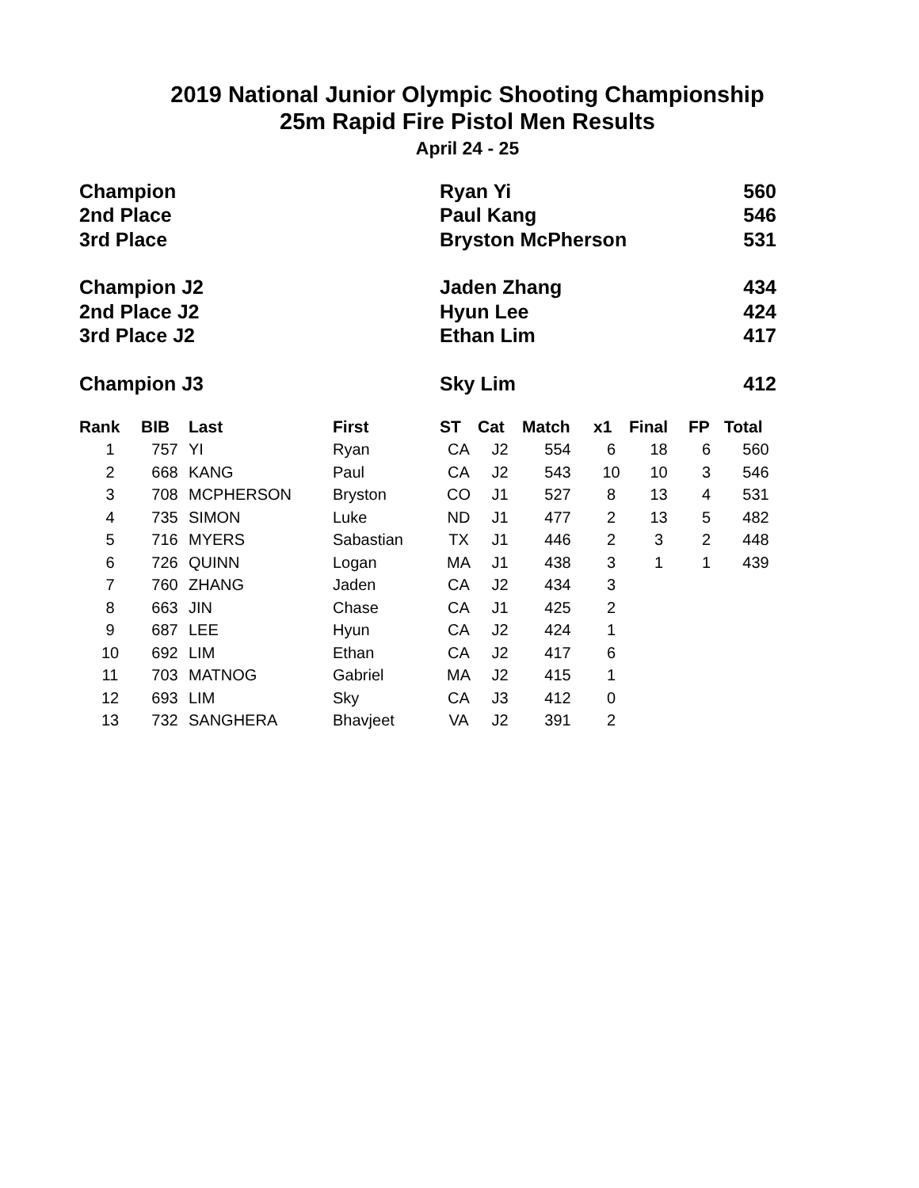2019 National Junior Olympic Shooting Championship
25m Rapid Fire Pistol Men Results
April 24 - 25
| Champion | Ryan Yi | 560 |
| 2nd Place | Paul Kang | 546 |
| 3rd Place | Bryston McPherson | 531 |
| Champion J2 | Jaden Zhang | 434 |
| 2nd Place J2 | Hyun Lee | 424 |
| 3rd Place J2 | Ethan Lim | 417 |
| Champion J3 | Sky Lim | 412 |
| Rank | BIB | Last | First | ST | Cat | Match | x1 | Final | FP | Total |
| --- | --- | --- | --- | --- | --- | --- | --- | --- | --- | --- |
| 1 | 757 | YI | Ryan | CA | J2 | 554 | 6 | 18 | 6 | 560 |
| 2 | 668 | KANG | Paul | CA | J2 | 543 | 10 | 10 | 3 | 546 |
| 3 | 708 | MCPHERSON | Bryston | CO | J1 | 527 | 8 | 13 | 4 | 531 |
| 4 | 735 | SIMON | Luke | ND | J1 | 477 | 2 | 13 | 5 | 482 |
| 5 | 716 | MYERS | Sabastian | TX | J1 | 446 | 2 | 3 | 2 | 448 |
| 6 | 726 | QUINN | Logan | MA | J1 | 438 | 3 | 1 | 1 | 439 |
| 7 | 760 | ZHANG | Jaden | CA | J2 | 434 | 3 | | | |
| 8 | 663 | JIN | Chase | CA | J1 | 425 | 2 | | | |
| 9 | 687 | LEE | Hyun | CA | J2 | 424 | 1 | | | |
| 10 | 692 | LIM | Ethan | CA | J2 | 417 | 6 | | | |
| 11 | 703 | MATNOG | Gabriel | MA | J2 | 415 | 1 | | | |
| 12 | 693 | LIM | Sky | CA | J3 | 412 | 0 | | | |
| 13 | 732 | SANGHERA | Bhavjeet | VA | J2 | 391 | 2 | | | |